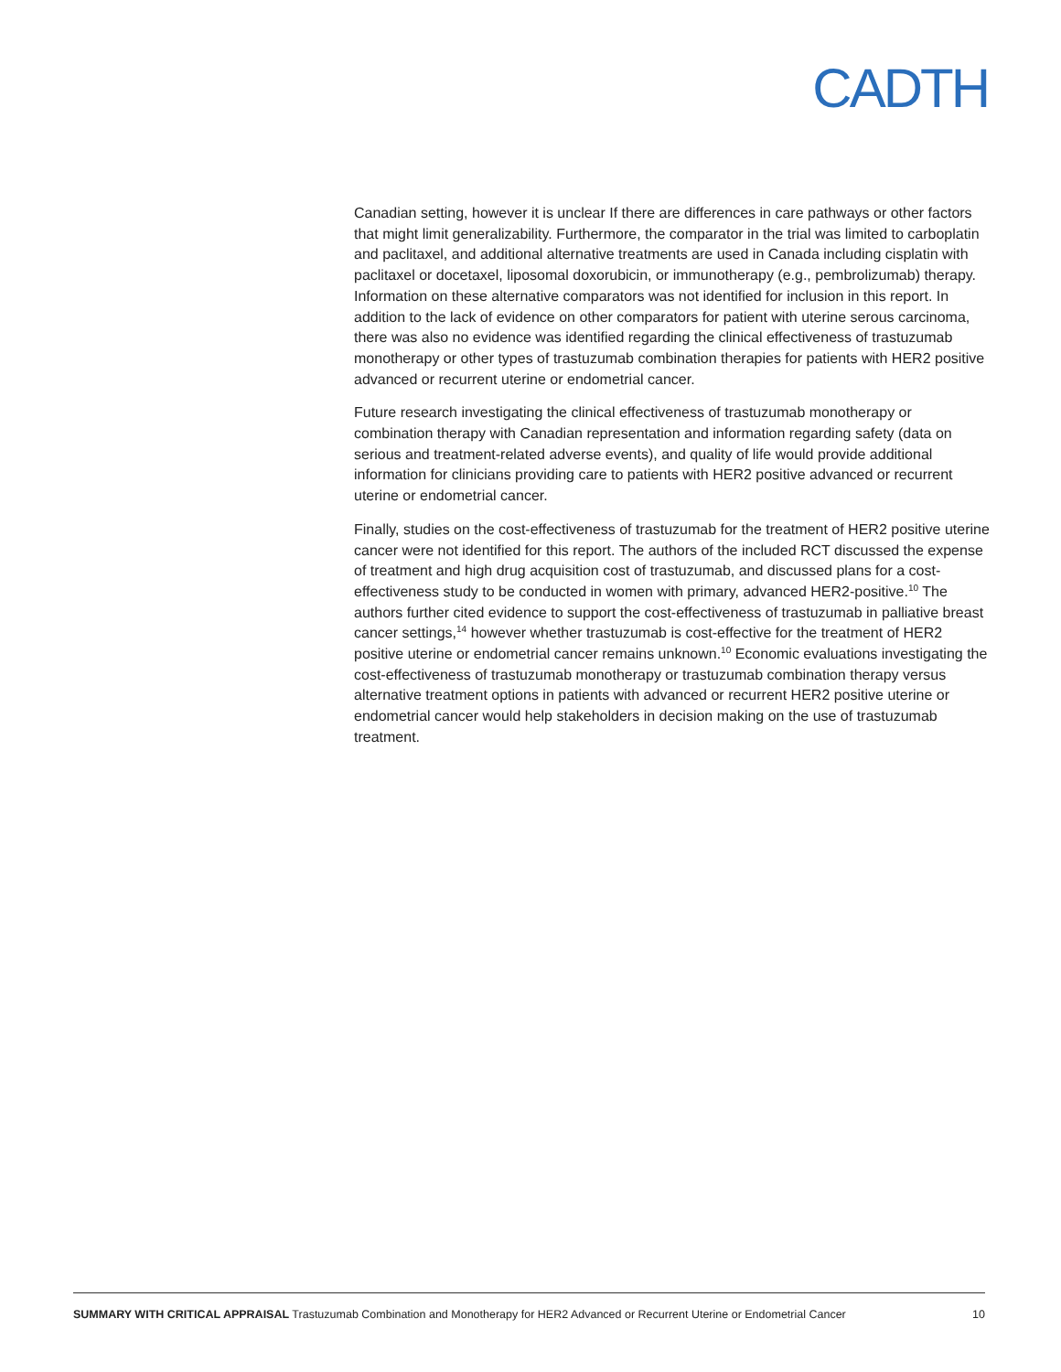CADTH
Canadian setting, however it is unclear If there are differences in care pathways or other factors that might limit generalizability. Furthermore, the comparator in the trial was limited to carboplatin and paclitaxel, and additional alternative treatments are used in Canada including cisplatin with paclitaxel or docetaxel, liposomal doxorubicin, or immunotherapy (e.g., pembrolizumab) therapy. Information on these alternative comparators was not identified for inclusion in this report. In addition to the lack of evidence on other comparators for patient with uterine serous carcinoma, there was also no evidence was identified regarding the clinical effectiveness of trastuzumab monotherapy or other types of trastuzumab combination therapies for patients with HER2 positive advanced or recurrent uterine or endometrial cancer.
Future research investigating the clinical effectiveness of trastuzumab monotherapy or combination therapy with Canadian representation and information regarding safety (data on serious and treatment-related adverse events), and quality of life would provide additional information for clinicians providing care to patients with HER2 positive advanced or recurrent uterine or endometrial cancer.
Finally, studies on the cost-effectiveness of trastuzumab for the treatment of HER2 positive uterine cancer were not identified for this report. The authors of the included RCT discussed the expense of treatment and high drug acquisition cost of trastuzumab, and discussed plans for a cost-effectiveness study to be conducted in women with primary, advanced HER2-positive.<sup>10</sup> The authors further cited evidence to support the cost-effectiveness of trastuzumab in palliative breast cancer settings,<sup>14</sup> however whether trastuzumab is cost-effective for the treatment of HER2 positive uterine or endometrial cancer remains unknown.<sup>10</sup> Economic evaluations investigating the cost-effectiveness of trastuzumab monotherapy or trastuzumab combination therapy versus alternative treatment options in patients with advanced or recurrent HER2 positive uterine or endometrial cancer would help stakeholders in decision making on the use of trastuzumab treatment.
SUMMARY WITH CRITICAL APPRAISAL Trastuzumab Combination and Monotherapy for HER2 Advanced or Recurrent Uterine or Endometrial Cancer 10